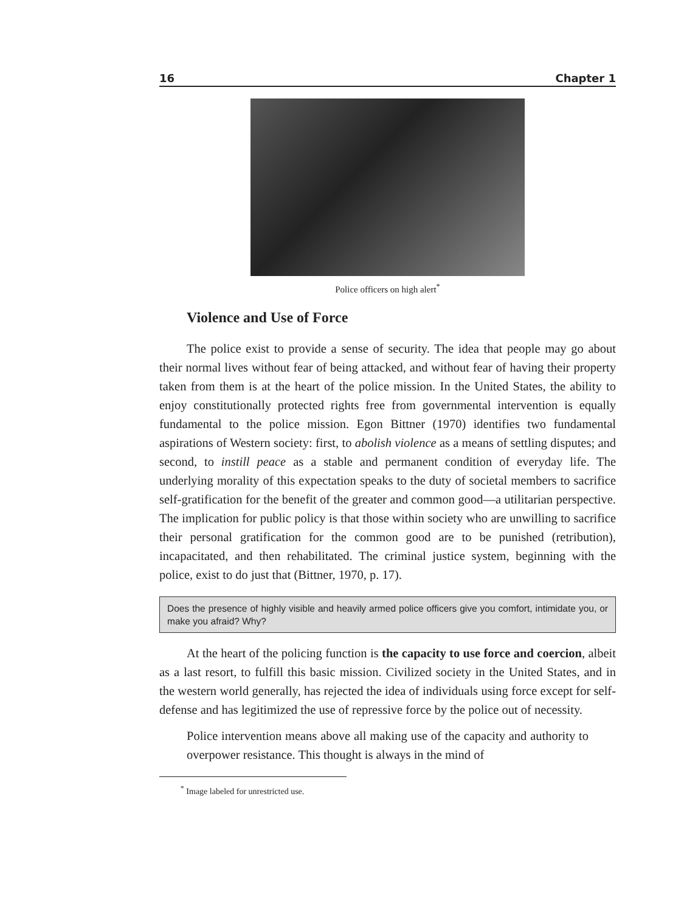16 Chapter 1
Police officers on high alert<sup>*</sup>
Violence and Use of Force
The police exist to provide a sense of security. The idea that people may go about their normal lives without fear of being attacked, and without fear of having their property taken from them is at the heart of the police mission. In the United States, the ability to enjoy constitutionally protected rights free from governmental intervention is equally fundamental to the police mission. Egon Bittner (1970) identifies two fundamental aspirations of Western society: first, to abolish violence as a means of settling disputes; and second, to instill peace as a stable and permanent condition of everyday life. The underlying morality of this expectation speaks to the duty of societal members to sacrifice self-gratification for the benefit of the greater and common good—a utilitarian perspective. The implication for public policy is that those within society who are unwilling to sacrifice their personal gratification for the common good are to be punished (retribution), incapacitated, and then rehabilitated. The criminal justice system, beginning with the police, exist to do just that (Bittner, 1970, p. 17).
Does the presence of highly visible and heavily armed police officers give you comfort, intimidate you, or make you afraid? Why?
At the heart of the policing function is the capacity to use force and coercion, albeit as a last resort, to fulfill this basic mission. Civilized society in the United States, and in the western world generally, has rejected the idea of individuals using force except for self-defense and has legitimized the use of repressive force by the police out of necessity.
Police intervention means above all making use of the capacity and authority to overpower resistance. This thought is always in the mind of
<sup>*</sup> Image labeled for unrestricted use.